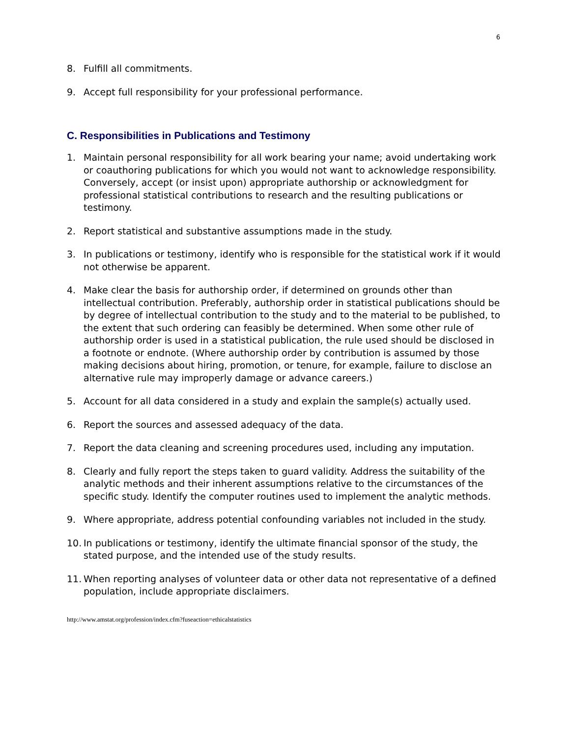6
8. Fulfill all commitments.
9. Accept full responsibility for your professional performance.
C. Responsibilities in Publications and Testimony
1. Maintain personal responsibility for all work bearing your name; avoid undertaking work or coauthoring publications for which you would not want to acknowledge responsibility. Conversely, accept (or insist upon) appropriate authorship or acknowledgment for professional statistical contributions to research and the resulting publications or testimony.
2. Report statistical and substantive assumptions made in the study.
3. In publications or testimony, identify who is responsible for the statistical work if it would not otherwise be apparent.
4. Make clear the basis for authorship order, if determined on grounds other than intellectual contribution. Preferably, authorship order in statistical publications should be by degree of intellectual contribution to the study and to the material to be published, to the extent that such ordering can feasibly be determined. When some other rule of authorship order is used in a statistical publication, the rule used should be disclosed in a footnote or endnote. (Where authorship order by contribution is assumed by those making decisions about hiring, promotion, or tenure, for example, failure to disclose an alternative rule may improperly damage or advance careers.)
5. Account for all data considered in a study and explain the sample(s) actually used.
6. Report the sources and assessed adequacy of the data.
7. Report the data cleaning and screening procedures used, including any imputation.
8. Clearly and fully report the steps taken to guard validity. Address the suitability of the analytic methods and their inherent assumptions relative to the circumstances of the specific study. Identify the computer routines used to implement the analytic methods.
9. Where appropriate, address potential confounding variables not included in the study.
10. In publications or testimony, identify the ultimate financial sponsor of the study, the stated purpose, and the intended use of the study results.
11. When reporting analyses of volunteer data or other data not representative of a defined population, include appropriate disclaimers.
http://www.amstat.org/profession/index.cfm?fuseaction=ethicalstatistics